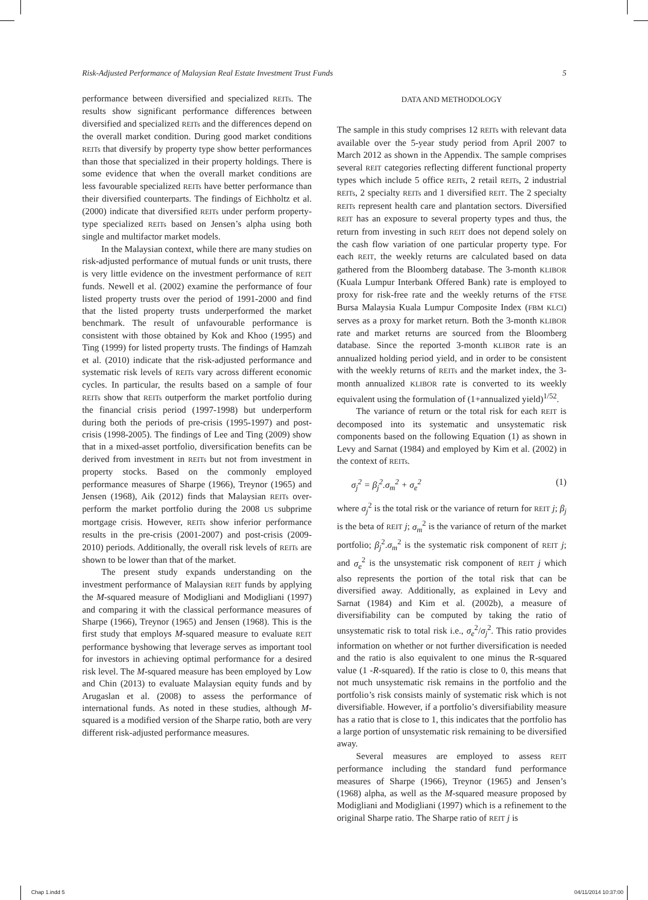Risk-Adjusted Performance of Malaysian Real Estate Investment Trust Funds 5
performance between diversified and specialized REITs. The results show significant performance differences between diversified and specialized REITs and the differences depend on the overall market condition. During good market conditions REITs that diversify by property type show better performances than those that specialized in their property holdings. There is some evidence that when the overall market conditions are less favourable specialized REITs have better performance than their diversified counterparts. The findings of Eichholtz et al. (2000) indicate that diversified REITs under perform property-type specialized REITs based on Jensen’s alpha using both single and multifactor market models.
In the Malaysian context, while there are many studies on risk-adjusted performance of mutual funds or unit trusts, there is very little evidence on the investment performance of REIT funds. Newell et al. (2002) examine the performance of four listed property trusts over the period of 1991-2000 and find that the listed property trusts underperformed the market benchmark. The result of unfavourable performance is consistent with those obtained by Kok and Khoo (1995) and Ting (1999) for listed property trusts. The findings of Hamzah et al. (2010) indicate that the risk-adjusted performance and systematic risk levels of REITs vary across different economic cycles. In particular, the results based on a sample of four REITs show that REITs outperform the market portfolio during the financial crisis period (1997-1998) but underperform during both the periods of pre-crisis (1995-1997) and post-crisis (1998-2005). The findings of Lee and Ting (2009) show that in a mixed-asset portfolio, diversification benefits can be derived from investment in REITs but not from investment in property stocks. Based on the commonly employed performance measures of Sharpe (1966), Treynor (1965) and Jensen (1968), Aik (2012) finds that Malaysian REITs over-perform the market portfolio during the 2008 US subprime mortgage crisis. However, REITs show inferior performance results in the pre-crisis (2001-2007) and post-crisis (2009-2010) periods. Additionally, the overall risk levels of REITs are shown to be lower than that of the market.
The present study expands understanding on the investment performance of Malaysian REIT funds by applying the M-squared measure of Modigliani and Modigliani (1997) and comparing it with the classical performance measures of Sharpe (1966), Treynor (1965) and Jensen (1968). This is the first study that employs M-squared measure to evaluate REIT performance byshowing that leverage serves as important tool for investors in achieving optimal performance for a desired risk level. The M-squared measure has been employed by Low and Chin (2013) to evaluate Malaysian equity funds and by Arugaslan et al. (2008) to assess the performance of international funds. As noted in these studies, although M-squared is a modified version of the Sharpe ratio, both are very different risk-adjusted performance measures.
DATA AND METHODOLOGY
The sample in this study comprises 12 REITs with relevant data available over the 5-year study period from April 2007 to March 2012 as shown in the Appendix. The sample comprises several REIT categories reflecting different functional property types which include 5 office REITs, 2 retail REITs, 2 industrial REITs, 2 specialty REITs and 1 diversified REIT. The 2 specialty REITs represent health care and plantation sectors. Diversified REIT has an exposure to several property types and thus, the return from investing in such REIT does not depend solely on the cash flow variation of one particular property type. For each REIT, the weekly returns are calculated based on data gathered from the Bloomberg database. The 3-month KLIBOR (Kuala Lumpur Interbank Offered Bank) rate is employed to proxy for risk-free rate and the weekly returns of the FTSE Bursa Malaysia Kuala Lumpur Composite Index (FBM KLCI) serves as a proxy for market return. Both the 3-month KLIBOR rate and market returns are sourced from the Bloomberg database. Since the reported 3-month KLIBOR rate is an annualized holding period yield, and in order to be consistent with the weekly returns of REITs and the market index, the 3-month annualized KLIBOR rate is converted to its weekly equivalent using the formulation of (1+annualized yield)<sup>1/52</sup>.
The variance of return or the total risk for each REIT is decomposed into its systematic and unsystematic risk components based on the following Equation (1) as shown in Levy and Sarnat (1984) and employed by Kim et al. (2002) in the context of REITs.
σ<sub>j</sub><sup>2</sup> = β<sub>j</sub><sup>2</sup>.σ<sub>m</sub><sup>2</sup> + σ<sub>e</sub><sup>2</sup> (1)
where σ<sub>j</sub><sup>2</sup> is the total risk or the variance of return for REIT j; β<sub>j</sub> is the beta of REIT j; σ<sub>m</sub><sup>2</sup> is the variance of return of the market portfolio; β<sub>j</sub><sup>2</sup>.σ<sub>m</sub><sup>2</sup> is the systematic risk component of REIT j; and σ<sub>e</sub><sup>2</sup> is the unsystematic risk component of REIT j which also represents the portion of the total risk that can be diversified away. Additionally, as explained in Levy and Sarnat (1984) and Kim et al. (2002b), a measure of diversifiability can be computed by taking the ratio of unsystematic risk to total risk i.e., σ<sub>e</sub><sup>2</sup>/σ<sub>j</sub><sup>2</sup>. This ratio provides information on whether or not further diversification is needed and the ratio is also equivalent to one minus the R-squared value (1 -R-squared). If the ratio is close to 0, this means that not much unsystematic risk remains in the portfolio and the portfolio’s risk consists mainly of systematic risk which is not diversifiable. However, if a portfolio’s diversifiability measure has a ratio that is close to 1, this indicates that the portfolio has a large portion of unsystematic risk remaining to be diversified away.
Several measures are employed to assess REIT performance including the standard fund performance measures of Sharpe (1966), Treynor (1965) and Jensen’s (1968) alpha, as well as the M-squared measure proposed by Modigliani and Modigliani (1997) which is a refinement to the original Sharpe ratio. The Sharpe ratio of REIT j is
Chap 1.indd 5 04/11/2014 10:37:00